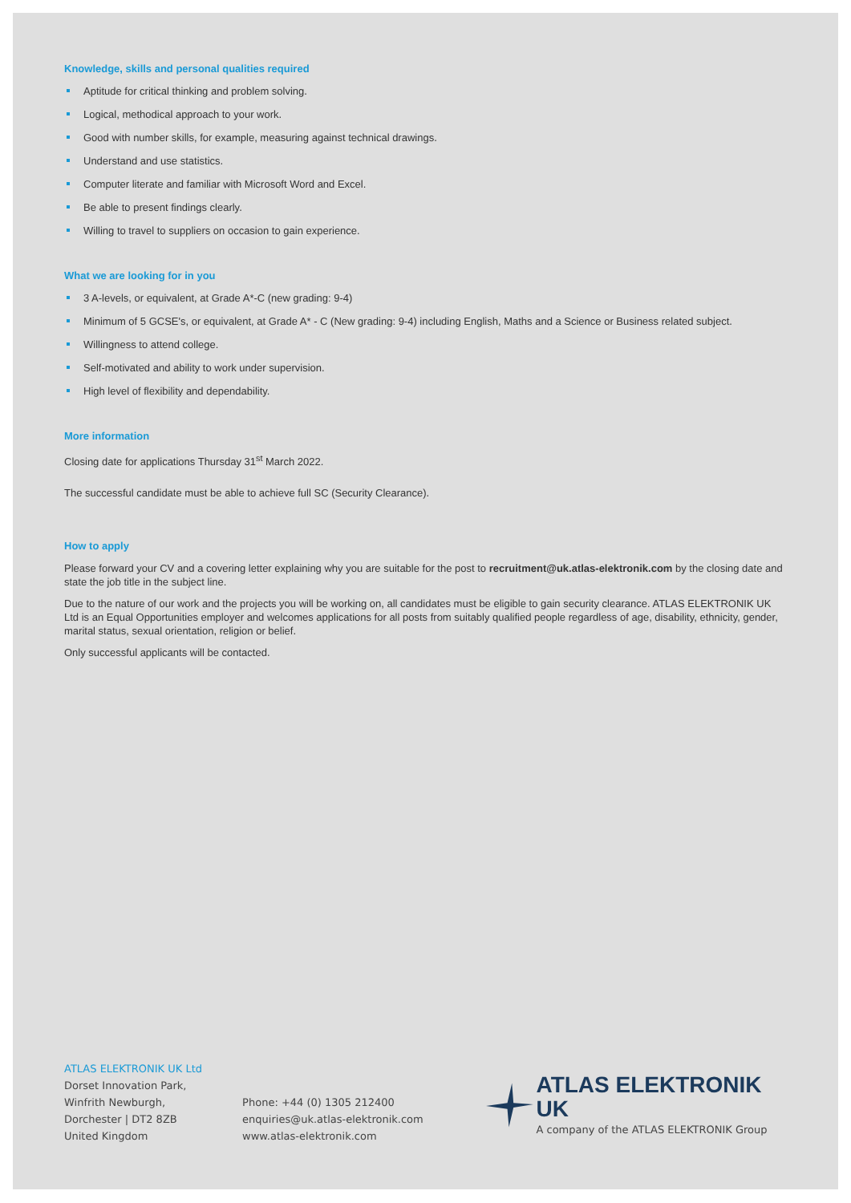Knowledge, skills and personal qualities required
Aptitude for critical thinking and problem solving.
Logical, methodical approach to your work.
Good with number skills, for example, measuring against technical drawings.
Understand and use statistics.
Computer literate and familiar with Microsoft Word and Excel.
Be able to present findings clearly.
Willing to travel to suppliers on occasion to gain experience.
What we are looking for in you
3 A-levels, or equivalent, at Grade A*-C (new grading: 9-4)
Minimum of 5 GCSE's, or equivalent, at Grade A* - C (New grading: 9-4) including English, Maths and a Science or Business related subject.
Willingness to attend college.
Self-motivated and ability to work under supervision.
High level of flexibility and dependability.
More information
Closing date for applications Thursday 31<sup>st</sup> March 2022.
The successful candidate must be able to achieve full SC (Security Clearance).
How to apply
Please forward your CV and a covering letter explaining why you are suitable for the post to recruitment@uk.atlas-elektronik.com by the closing date and state the job title in the subject line.
Due to the nature of our work and the projects you will be working on, all candidates must be eligible to gain security clearance. ATLAS ELEKTRONIK UK Ltd is an Equal Opportunities employer and welcomes applications for all posts from suitably qualified people regardless of age, disability, ethnicity, gender, marital status, sexual orientation, religion or belief.
Only successful applicants will be contacted.
ATLAS ELEKTRONIK UK Ltd
Dorset Innovation Park,
Winfrith Newburgh,
Dorchester | DT2 8ZB
United Kingdom
Phone: +44 (0) 1305 212400
enquiries@uk.atlas-elektronik.com
www.atlas-elektronik.com
ATLAS ELEKTRONIK UK
A company of the ATLAS ELEKTRONIK Group